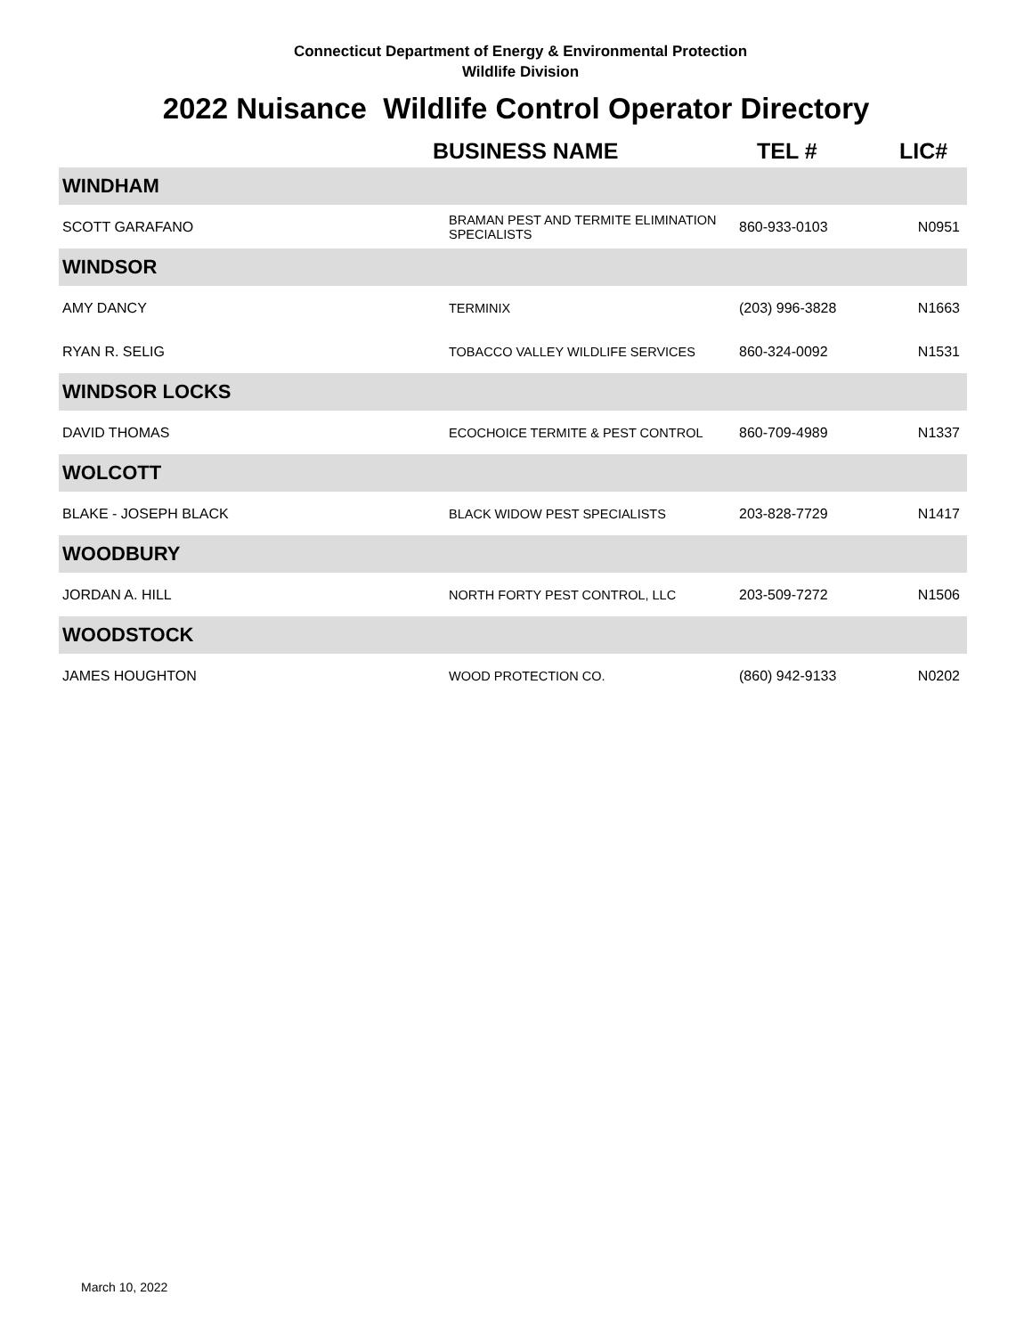Connecticut Department of Energy & Environmental Protection
Wildlife Division
2022 Nuisance Wildlife Control Operator Directory
| | BUSINESS NAME | TEL # | LIC# |
| --- | --- | --- | --- |
| WINDHAM | | | |
| SCOTT GARAFANO | BRAMAN PEST AND TERMITE ELIMINATION SPECIALISTS | 860-933-0103 | N0951 |
| WINDSOR | | | |
| AMY DANCY | TERMINIX | (203) 996-3828 | N1663 |
| RYAN R. SELIG | TOBACCO VALLEY WILDLIFE SERVICES | 860-324-0092 | N1531 |
| WINDSOR LOCKS | | | |
| DAVID THOMAS | ECOCHOICE TERMITE & PEST CONTROL | 860-709-4989 | N1337 |
| WOLCOTT | | | |
| BLAKE - JOSEPH BLACK | BLACK WIDOW PEST SPECIALISTS | 203-828-7729 | N1417 |
| WOODBURY | | | |
| JORDAN A. HILL | NORTH FORTY PEST CONTROL, LLC | 203-509-7272 | N1506 |
| WOODSTOCK | | | |
| JAMES HOUGHTON | WOOD PROTECTION CO. | (860) 942-9133 | N0202 |
March 10, 2022